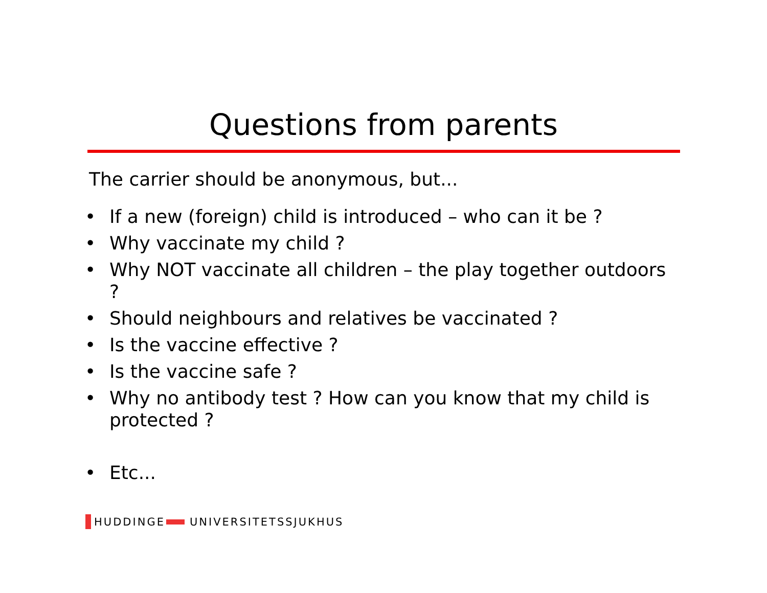Questions from parents
The carrier should be anonymous, but...
• If a new (foreign) child is introduced – who can it be ?
• Why vaccinate my child ?
• Why NOT vaccinate all children – the play together outdoors ?
• Should neighbours and relatives be vaccinated ?
• Is the vaccine effective ?
• Is the vaccine safe ?
• Why no antibody test ? How can you know that my child is protected ?
• Etc...
HUDDINGE UNIVERSITETSSJUKHUS